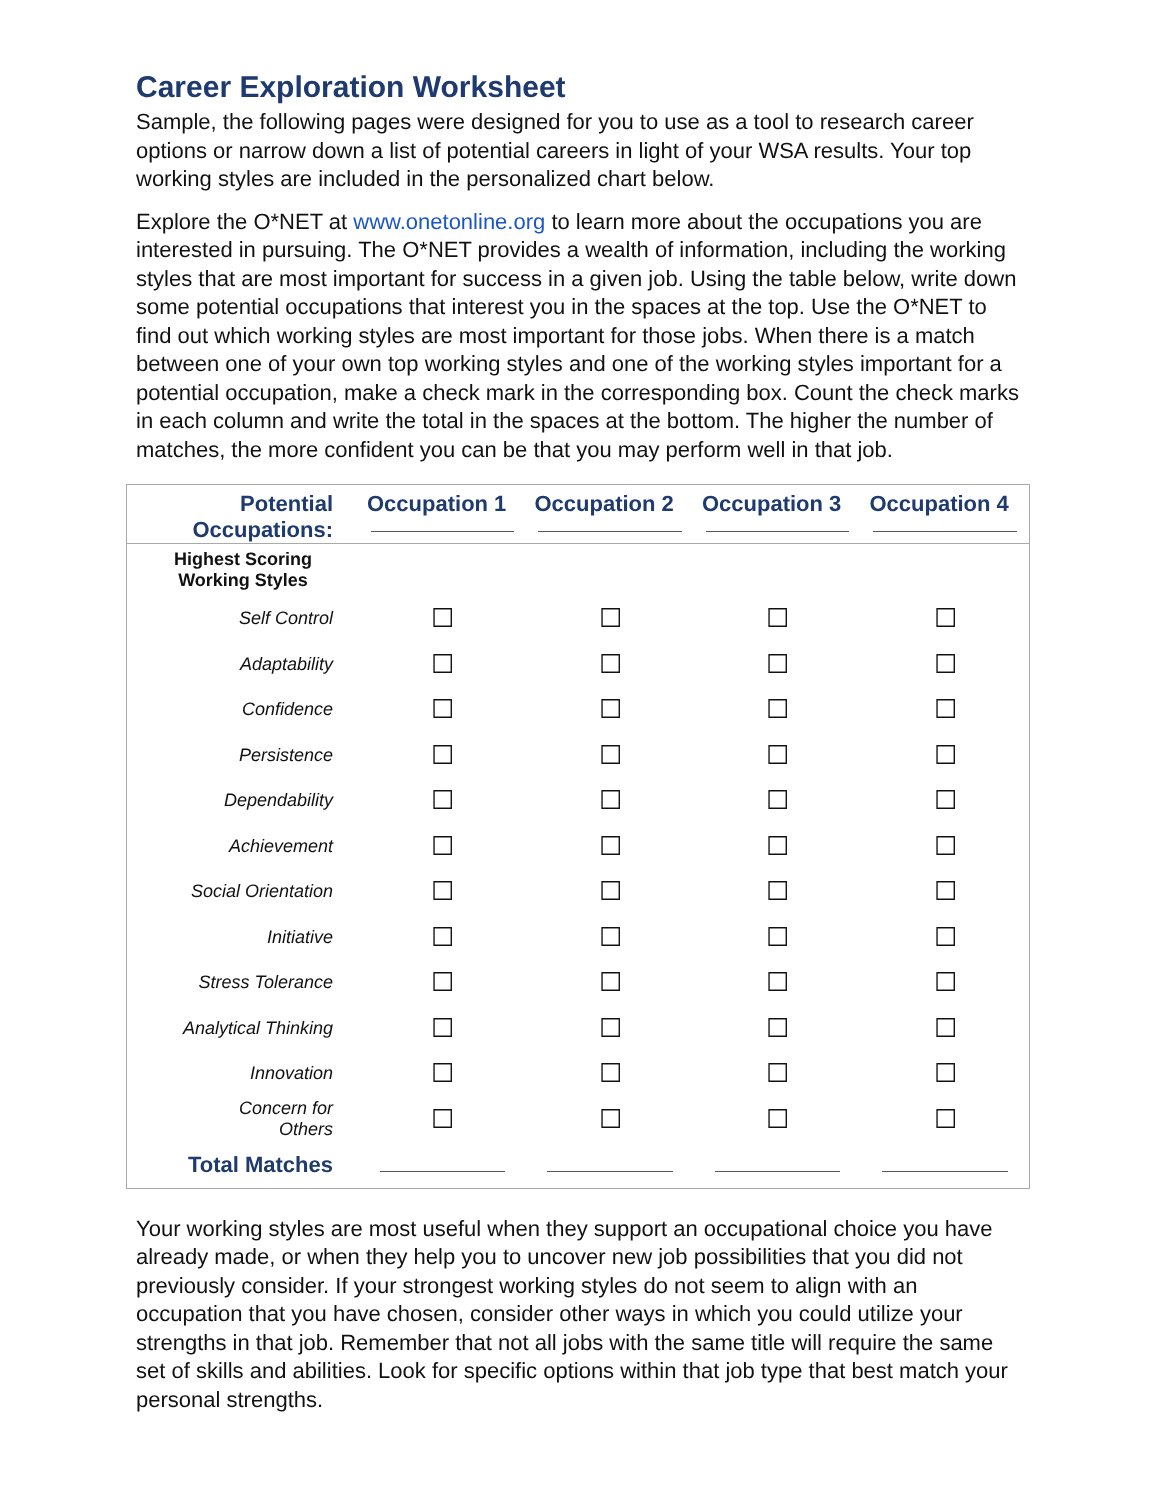Career Exploration Worksheet
Sample, the following pages were designed for you to use as a tool to research career options or narrow down a list of potential careers in light of your WSA results. Your top working styles are included in the personalized chart below.
Explore the O*NET at www.onetonline.org to learn more about the occupations you are interested in pursuing. The O*NET provides a wealth of information, including the working styles that are most important for success in a given job. Using the table below, write down some potential occupations that interest you in the spaces at the top. Use the O*NET to find out which working styles are most important for those jobs. When there is a match between one of your own top working styles and one of the working styles important for a potential occupation, make a check mark in the corresponding box. Count the check marks in each column and write the total in the spaces at the bottom. The higher the number of matches, the more confident you can be that you may perform well in that job.
| Potential Occupations: | Occupation 1 | Occupation 2 | Occupation 3 | Occupation 4 |
| --- | --- | --- | --- | --- |
| Highest Scoring Working Styles | | | | |
| Self Control | ☐ | ☐ | ☐ | ☐ |
| Adaptability | ☐ | ☐ | ☐ | ☐ |
| Confidence | ☐ | ☐ | ☐ | ☐ |
| Persistence | ☐ | ☐ | ☐ | ☐ |
| Dependability | ☐ | ☐ | ☐ | ☐ |
| Achievement | ☐ | ☐ | ☐ | ☐ |
| Social Orientation | ☐ | ☐ | ☐ | ☐ |
| Initiative | ☐ | ☐ | ☐ | ☐ |
| Stress Tolerance | ☐ | ☐ | ☐ | ☐ |
| Analytical Thinking | ☐ | ☐ | ☐ | ☐ |
| Innovation | ☐ | ☐ | ☐ | ☐ |
| Concern for Others | ☐ | ☐ | ☐ | ☐ |
| Total Matches | | | | |
Your working styles are most useful when they support an occupational choice you have already made, or when they help you to uncover new job possibilities that you did not previously consider. If your strongest working styles do not seem to align with an occupation that you have chosen, consider other ways in which you could utilize your strengths in that job. Remember that not all jobs with the same title will require the same set of skills and abilities. Look for specific options within that job type that best match your personal strengths.